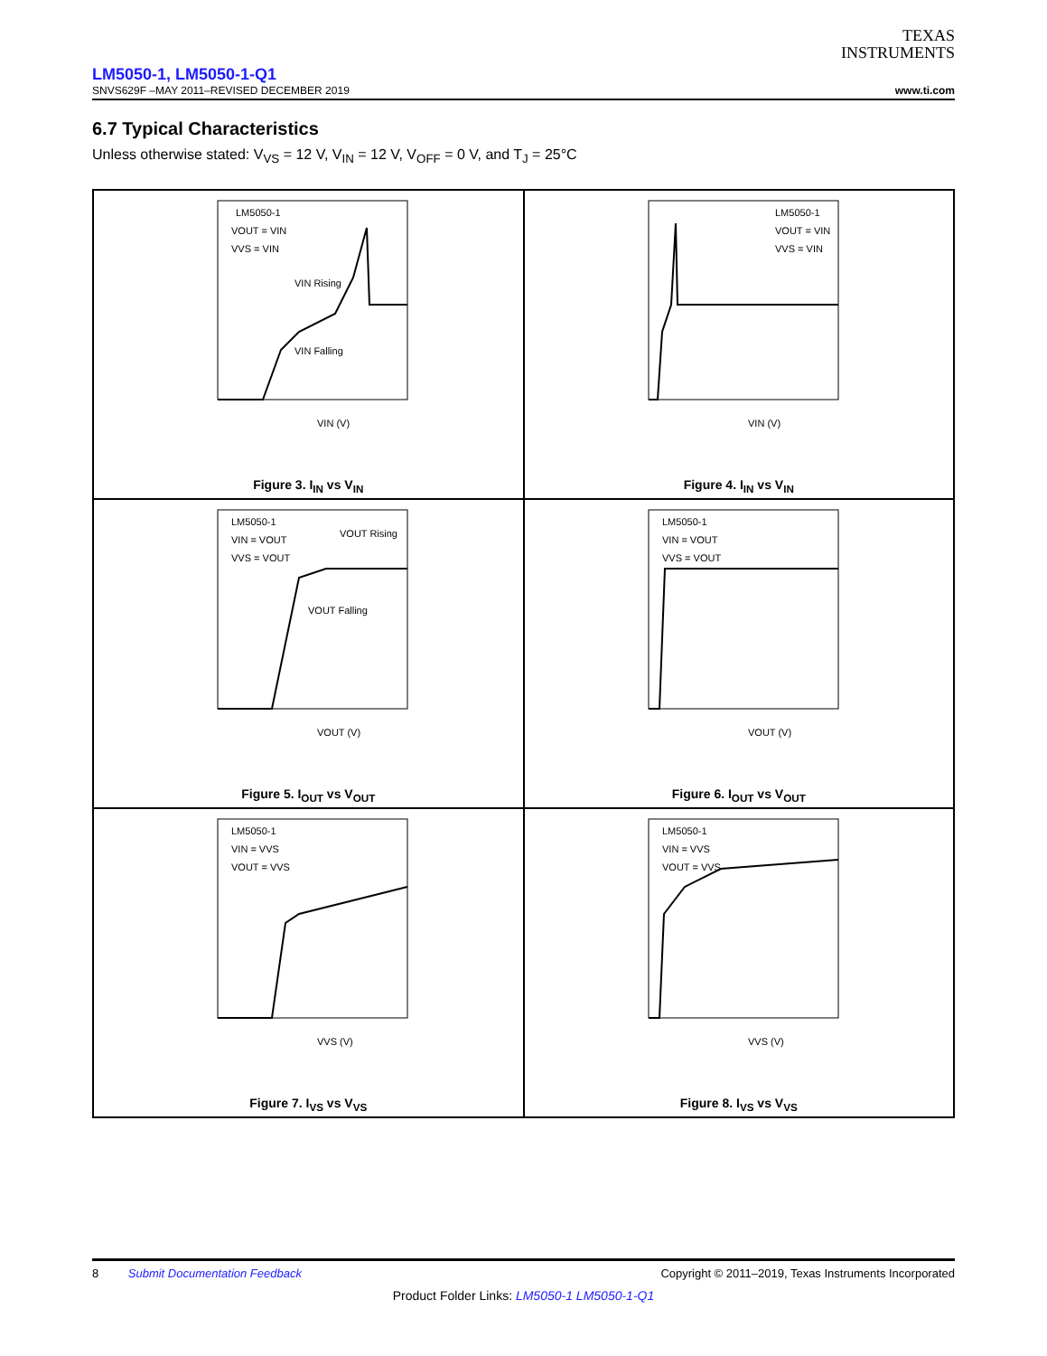TEXAS
INSTRUMENTS
LM5050-1, LM5050-1-Q1
SNVS629F –MAY 2011–REVISED DECEMBER 2019 www.ti.com
6.7 Typical Characteristics
Unless otherwise stated: V<sub>VS</sub> = 12 V, V<sub>IN</sub> = 12 V, V<sub>OFF</sub> = 0 V, and T<sub>J</sub> = 25°C
LM5050-1
VOUT = VIN
VVS = VIN
VIN Rising
VIN Falling
VIN (V)
Figure 3. I<sub>IN</sub> vs V<sub>IN</sub>
LM5050-1
VOUT = VIN
VVS = VIN
VIN (V)
Figure 4. I<sub>IN</sub> vs V<sub>IN</sub>
LM5050-1
VIN = VOUT
VVS = VOUT
VOUT Rising
VOUT Falling
VOUT (V)
Figure 5. I<sub>OUT</sub> vs V<sub>OUT</sub>
LM5050-1
VIN = VOUT
VVS = VOUT
VOUT (V)
Figure 6. I<sub>OUT</sub> vs V<sub>OUT</sub>
LM5050-1
VIN = VVS
VOUT = VVS
VVS (V)
Figure 7. I<sub>VS</sub> vs V<sub>VS</sub>
LM5050-1
VIN = VVS
VOUT = VVS
VVS (V)
Figure 8. I<sub>VS</sub> vs V<sub>VS</sub>
8 Submit Documentation Feedback Copyright © 2011–2019, Texas Instruments Incorporated
Product Folder Links: LM5050-1 LM5050-1-Q1